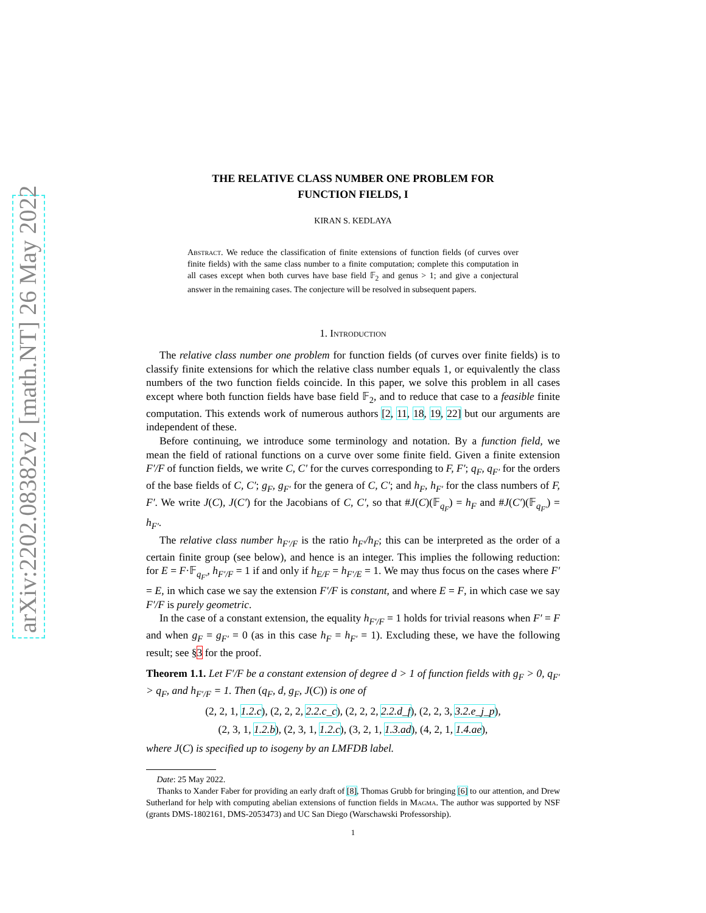arXiv:2202.08382v2 [math.NT] 26 May 2022
THE RELATIVE CLASS NUMBER ONE PROBLEM FOR
FUNCTION FIELDS, I
KIRAN S. KEDLAYA
Abstract. We reduce the classification of finite extensions of function fields (of curves over finite fields) with the same class number to a finite computation; complete this computation in all cases except when both curves have base field 𝔽<sub>2</sub> and genus > 1; and give a conjectural answer in the remaining cases. The conjecture will be resolved in subsequent papers.
1. Introduction
The relative class number one problem for function fields (of curves over finite fields) is to classify finite extensions for which the relative class number equals 1, or equivalently the class numbers of the two function fields coincide. In this paper, we solve this problem in all cases except where both function fields have base field 𝔽<sub>2</sub>, and to reduce that case to a feasible finite computation. This extends work of numerous authors [2, 11, 18, 19, 22] but our arguments are independent of these.
Before continuing, we introduce some terminology and notation. By a function field, we mean the field of rational functions on a curve over some finite field. Given a finite extension F′/F of function fields, we write C, C′ for the curves corresponding to F, F′; q<sub>F</sub>, q<sub>F′</sub> for the orders of the base fields of C, C′; g<sub>F</sub>, g<sub>F′</sub> for the genera of C, C′; and h<sub>F</sub>, h<sub>F′</sub> for the class numbers of F, F′. We write J(C), J(C′) for the Jacobians of C, C′, so that #J(C)(𝔽<sub>q<sub>F</sub></sub>) = h<sub>F</sub> and #J(C′)(𝔽<sub>q<sub>F′</sub></sub>) = h<sub>F′</sub>.
The relative class number h<sub>F′/F</sub> is the ratio h<sub>F′</sub>/h<sub>F</sub>; this can be interpreted as the order of a certain finite group (see below), and hence is an integer. This implies the following reduction: for E = F·𝔽<sub>q<sub>F′</sub></sub>, h<sub>F′/F</sub> = 1 if and only if h<sub>E/F</sub> = h<sub>F′/E</sub> = 1. We may thus focus on the cases where F′ = E, in which case we say the extension F′/F is constant, and where E = F, in which case we say F′/F is purely geometric.
In the case of a constant extension, the equality h<sub>F′/F</sub> = 1 holds for trivial reasons when F′ = F and when g<sub>F</sub> = g<sub>F′</sub> = 0 (as in this case h<sub>F</sub> = h<sub>F′</sub> = 1). Excluding these, we have the following result; see §3 for the proof.
Theorem 1.1. Let F′/F be a constant extension of degree d > 1 of function fields with g<sub>F</sub> > 0, q<sub>F′</sub> > q<sub>F</sub>, and h<sub>F′/F</sub> = 1. Then (q<sub>F</sub>, d, g<sub>F</sub>, J(C)) is one of
(2, 2, 1, 1.2.c), (2, 2, 2, 2.2.c_c), (2, 2, 2, 2.2.d_f), (2, 2, 3, 3.2.e_j_p),
(2, 3, 1, 1.2.b), (2, 3, 1, 1.2.c), (3, 2, 1, 1.3.ad), (4, 2, 1, 1.4.ae),
where J(C) is specified up to isogeny by an LMFDB label.
Date: 25 May 2022.
Thanks to Xander Faber for providing an early draft of [8], Thomas Grubb for bringing [6] to our attention, and Drew Sutherland for help with computing abelian extensions of function fields in Magma. The author was supported by NSF (grants DMS-1802161, DMS-2053473) and UC San Diego (Warschawski Professorship).
1